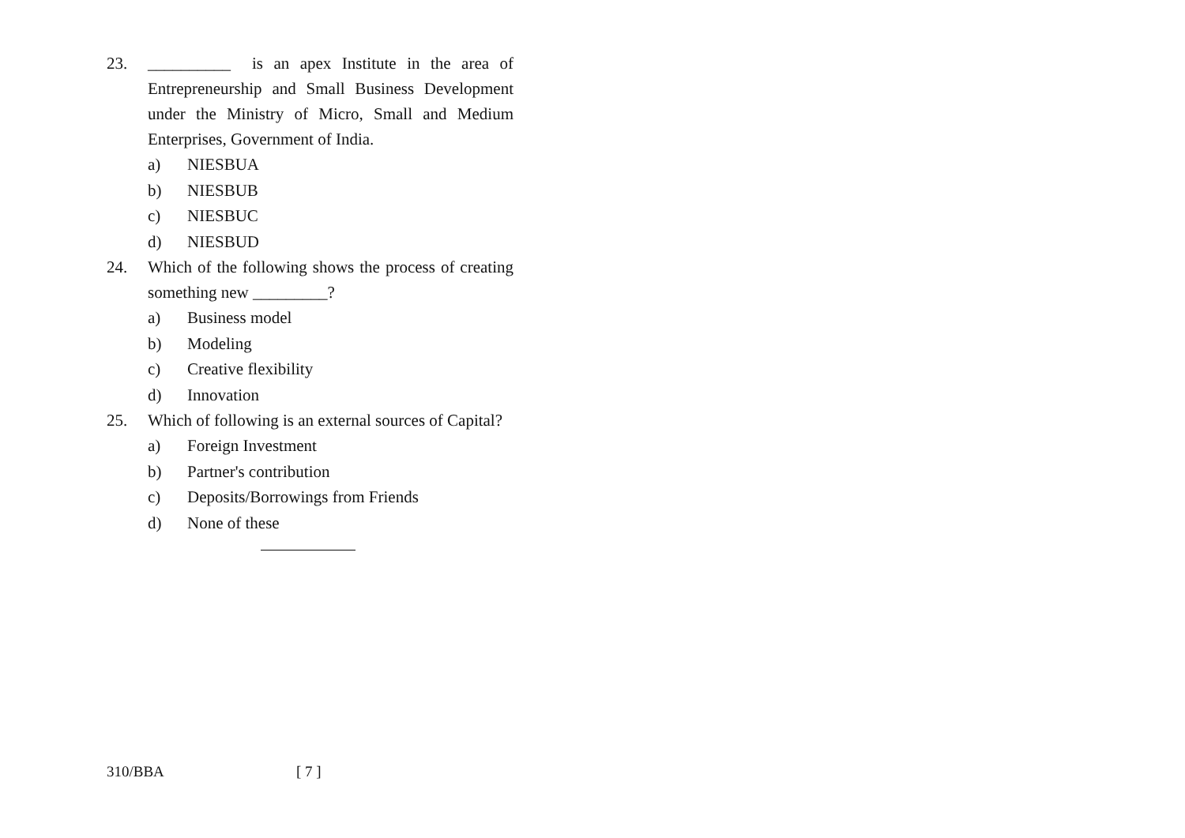23. __________ is an apex Institute in the area of Entrepreneurship and Small Business Development under the Ministry of Micro, Small and Medium Enterprises, Government of India.
a) NIESBUA
b) NIESBUB
c) NIESBUC
d) NIESBUD
24. Which of the following shows the process of creating something new _________?
a) Business model
b) Modeling
c) Creative flexibility
d) Innovation
25. Which of following is an external sources of Capital?
a) Foreign Investment
b) Partner's contribution
c) Deposits/Borrowings from Friends
d) None of these
310/BBA [ 7 ]